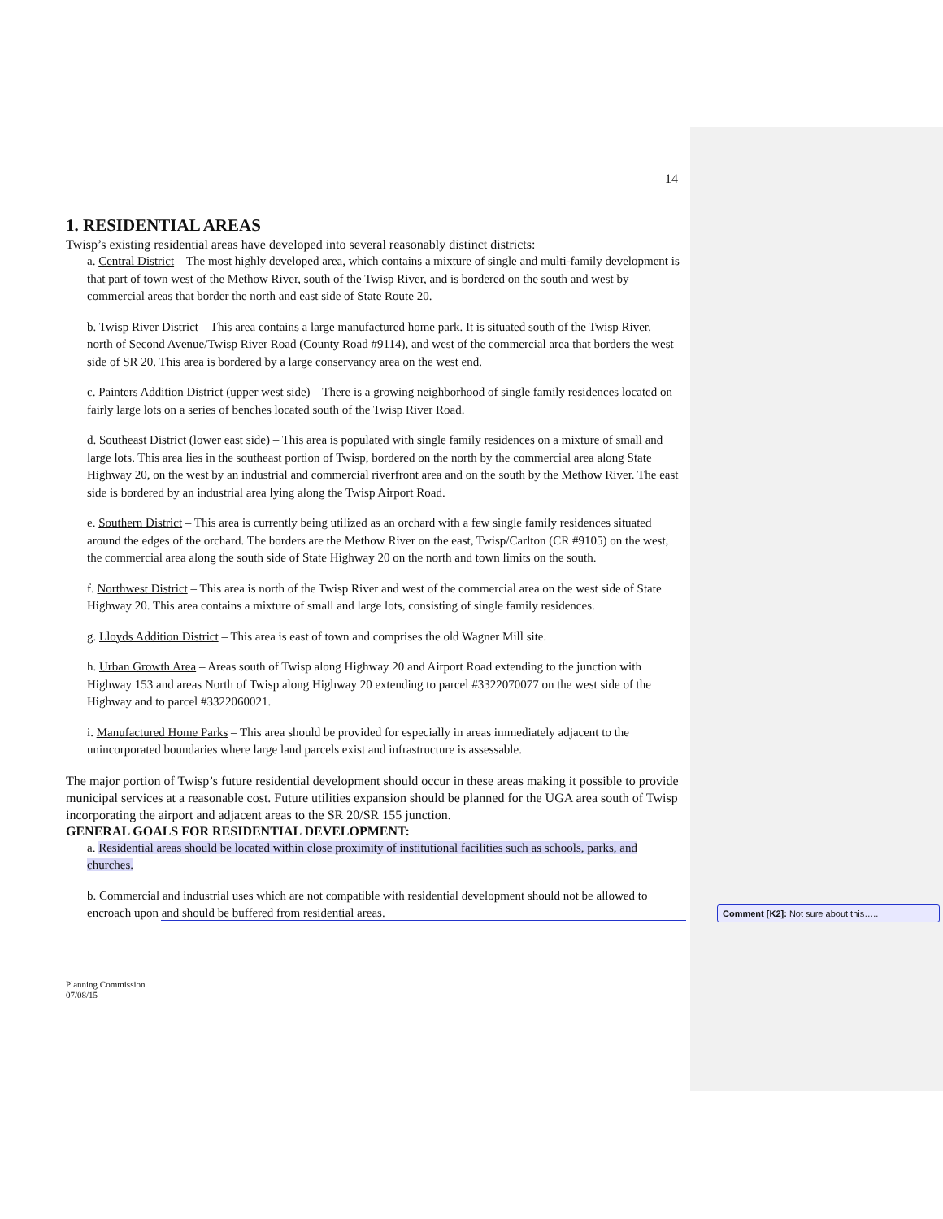14
1. RESIDENTIAL AREAS
Twisp’s existing residential areas have developed into several reasonably distinct districts:
a. Central District – The most highly developed area, which contains a mixture of single and multi-family development is that part of town west of the Methow River, south of the Twisp River, and is bordered on the south and west by commercial areas that border the north and east side of State Route 20.
b. Twisp River District – This area contains a large manufactured home park. It is situated south of the Twisp River, north of Second Avenue/Twisp River Road (County Road #9114), and west of the commercial area that borders the west side of SR 20. This area is bordered by a large conservancy area on the west end.
c. Painters Addition District (upper west side) – There is a growing neighborhood of single family residences located on fairly large lots on a series of benches located south of the Twisp River Road.
d. Southeast District (lower east side) – This area is populated with single family residences on a mixture of small and large lots. This area lies in the southeast portion of Twisp, bordered on the north by the commercial area along State Highway 20, on the west by an industrial and commercial riverfront area and on the south by the Methow River. The east side is bordered by an industrial area lying along the Twisp Airport Road.
e. Southern District – This area is currently being utilized as an orchard with a few single family residences situated around the edges of the orchard. The borders are the Methow River on the east, Twisp/Carlton (CR #9105) on the west, the commercial area along the south side of State Highway 20 on the north and town limits on the south.
f. Northwest District – This area is north of the Twisp River and west of the commercial area on the west side of State Highway 20. This area contains a mixture of small and large lots, consisting of single family residences.
g. Lloyds Addition District – This area is east of town and comprises the old Wagner Mill site.
h. Urban Growth Area – Areas south of Twisp along Highway 20 and Airport Road extending to the junction with Highway 153 and areas North of Twisp along Highway 20 extending to parcel #3322070077 on the west side of the Highway and to parcel #3322060021.
i. Manufactured Home Parks – This area should be provided for especially in areas immediately adjacent to the unincorporated boundaries where large land parcels exist and infrastructure is assessable.
The major portion of Twisp’s future residential development should occur in these areas making it possible to provide municipal services at a reasonable cost. Future utilities expansion should be planned for the UGA area south of Twisp incorporating the airport and adjacent areas to the SR 20/SR 155 junction.
GENERAL GOALS FOR RESIDENTIAL DEVELOPMENT:
a. Residential areas should be located within close proximity of institutional facilities such as schools, parks, and churches.
b. Commercial and industrial uses which are not compatible with residential development should not be allowed to encroach upon and should be buffered from residential areas.
Planning Commission
07/08/15
Comment [K2]: Not sure about this…..